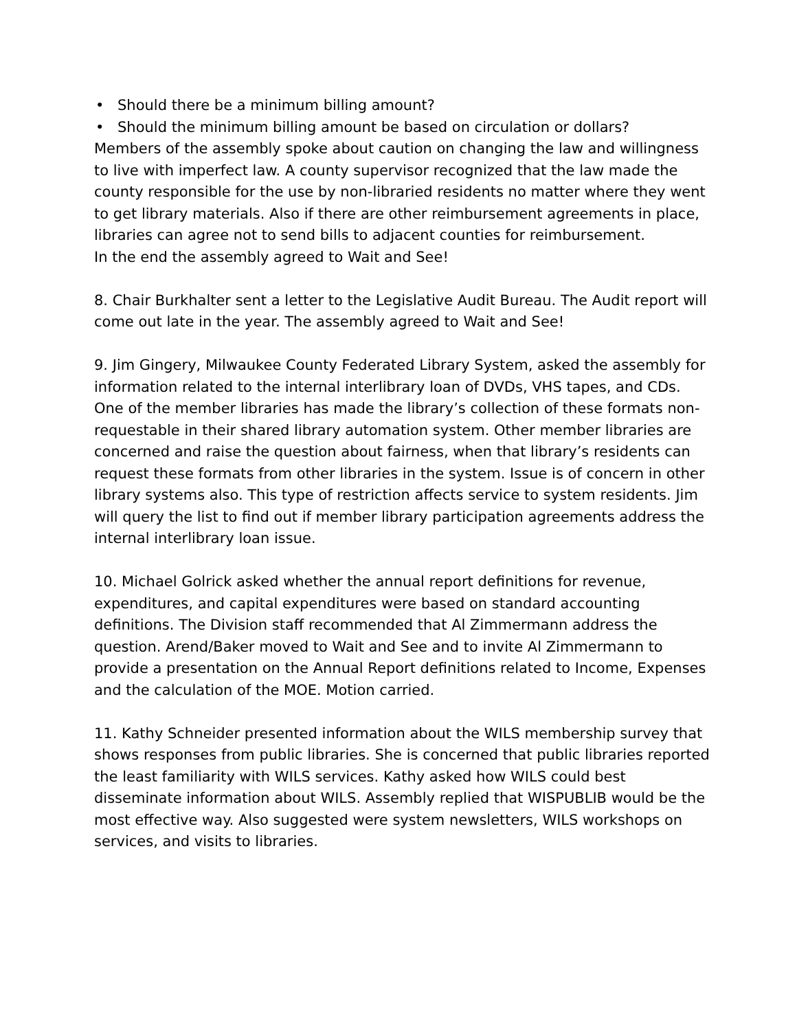• Should there be a minimum billing amount?
• Should the minimum billing amount be based on circulation or dollars?
Members of the assembly spoke about caution on changing the law and willingness to live with imperfect law. A county supervisor recognized that the law made the county responsible for the use by non-libraried residents no matter where they went to get library materials. Also if there are other reimbursement agreements in place, libraries can agree not to send bills to adjacent counties for reimbursement.
In the end the assembly agreed to Wait and See!
8. Chair Burkhalter sent a letter to the Legislative Audit Bureau. The Audit report will come out late in the year. The assembly agreed to Wait and See!
9. Jim Gingery, Milwaukee County Federated Library System, asked the assembly for information related to the internal interlibrary loan of DVDs, VHS tapes, and CDs. One of the member libraries has made the library’s collection of these formats non-requestable in their shared library automation system. Other member libraries are concerned and raise the question about fairness, when that library’s residents can request these formats from other libraries in the system. Issue is of concern in other library systems also. This type of restriction affects service to system residents. Jim will query the list to find out if member library participation agreements address the internal interlibrary loan issue.
10. Michael Golrick asked whether the annual report definitions for revenue, expenditures, and capital expenditures were based on standard accounting definitions. The Division staff recommended that Al Zimmermann address the question. Arend/Baker moved to Wait and See and to invite Al Zimmermann to provide a presentation on the Annual Report definitions related to Income, Expenses and the calculation of the MOE. Motion carried.
11. Kathy Schneider presented information about the WILS membership survey that shows responses from public libraries. She is concerned that public libraries reported the least familiarity with WILS services. Kathy asked how WILS could best disseminate information about WILS. Assembly replied that WISPUBLIB would be the most effective way. Also suggested were system newsletters, WILS workshops on services, and visits to libraries.